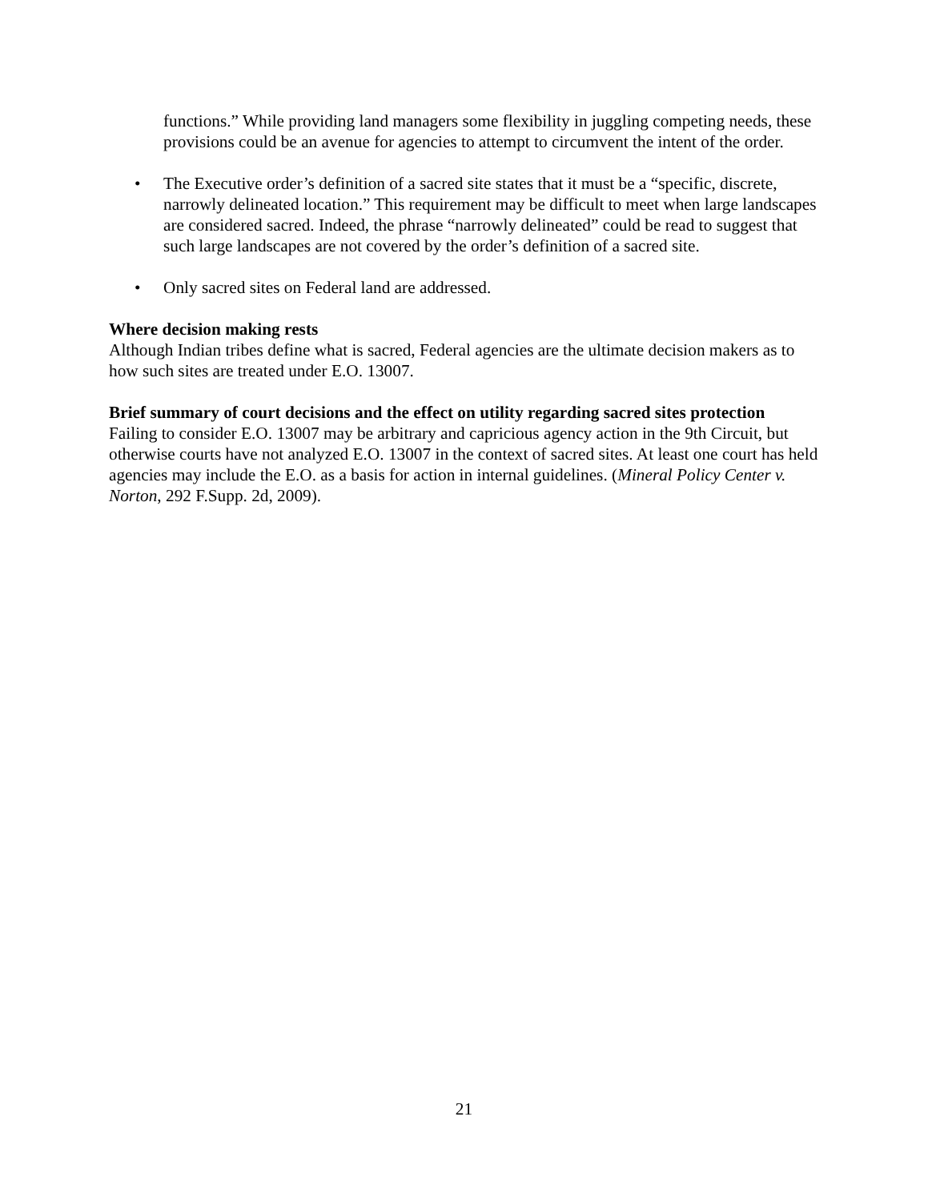functions.” While providing land managers some flexibility in juggling competing needs, these provisions could be an avenue for agencies to attempt to circumvent the intent of the order.
• The Executive order’s definition of a sacred site states that it must be a “specific, discrete, narrowly delineated location.” This requirement may be difficult to meet when large landscapes are considered sacred. Indeed, the phrase “narrowly delineated” could be read to suggest that such large landscapes are not covered by the order’s definition of a sacred site.
• Only sacred sites on Federal land are addressed.
Where decision making rests
Although Indian tribes define what is sacred, Federal agencies are the ultimate decision makers as to how such sites are treated under E.O. 13007.
Brief summary of court decisions and the effect on utility regarding sacred sites protection
Failing to consider E.O. 13007 may be arbitrary and capricious agency action in the 9th Circuit, but otherwise courts have not analyzed E.O. 13007 in the context of sacred sites. At least one court has held agencies may include the E.O. as a basis for action in internal guidelines. (Mineral Policy Center v. Norton, 292 F.Supp. 2d, 2009).
21